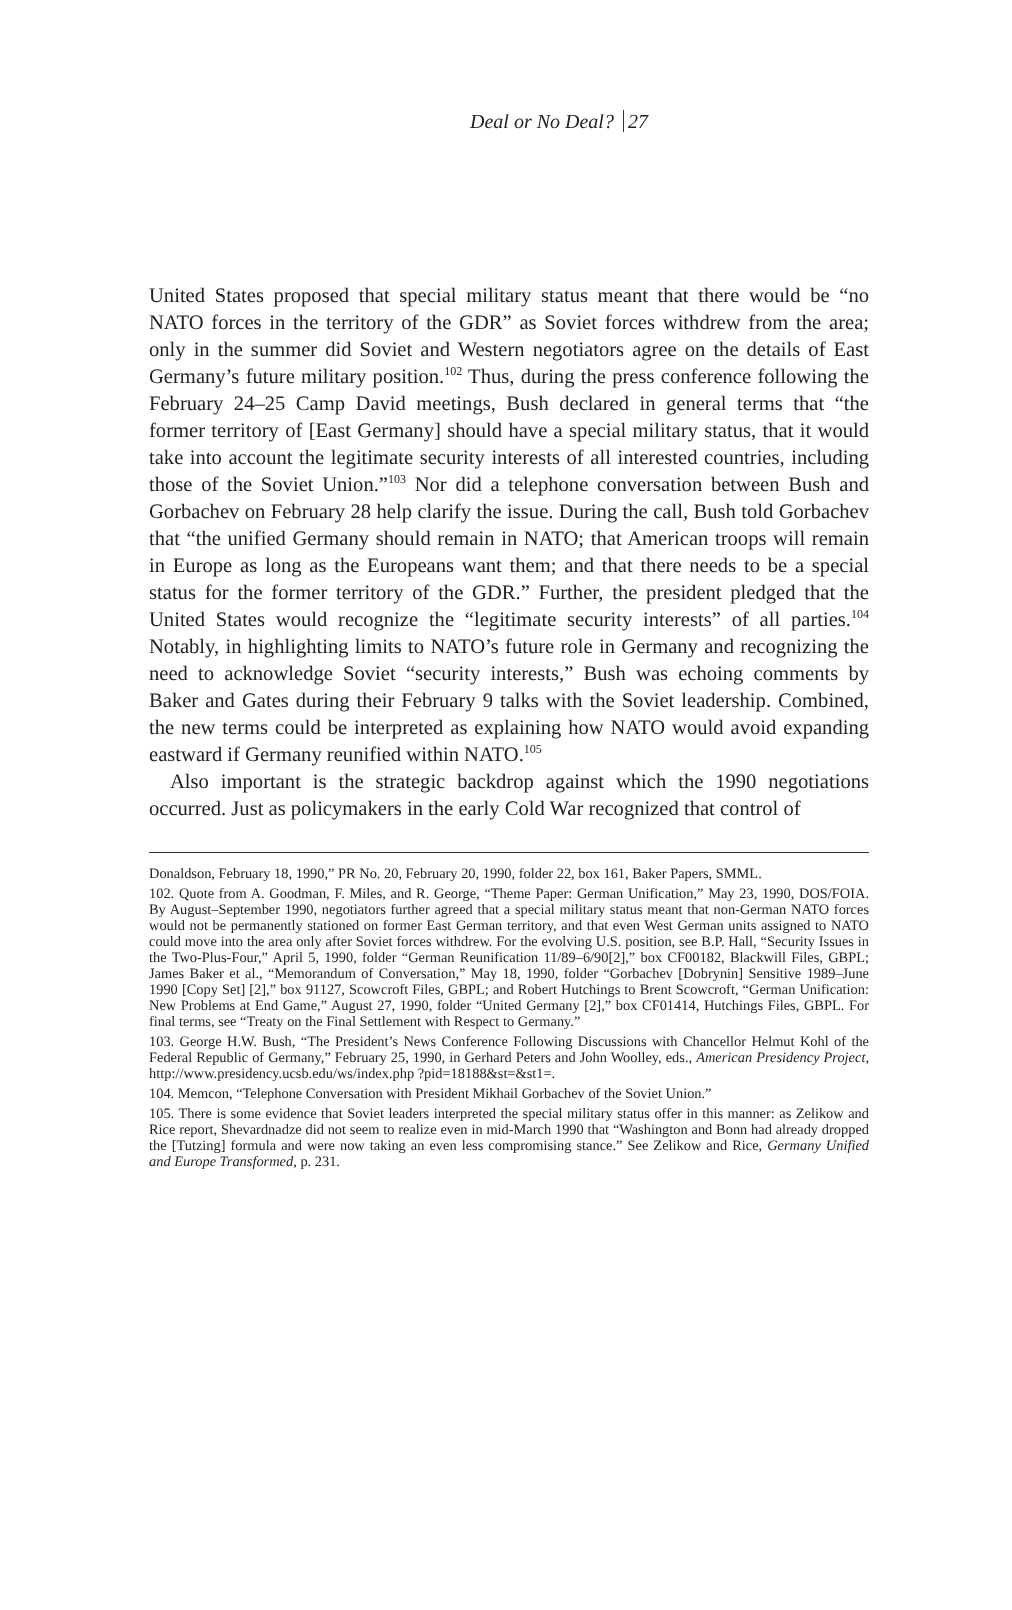Deal or No Deal? 27
United States proposed that special military status meant that there would be “no NATO forces in the territory of the GDR” as Soviet forces withdrew from the area; only in the summer did Soviet and Western negotiators agree on the details of East Germany’s future military position.<sup>102</sup> Thus, during the press conference following the February 24–25 Camp David meetings, Bush declared in general terms that “the former territory of [East Germany] should have a special military status, that it would take into account the legitimate security interests of all interested countries, including those of the Soviet Union.”<sup>103</sup> Nor did a telephone conversation between Bush and Gorbachev on February 28 help clarify the issue. During the call, Bush told Gorbachev that “the unified Germany should remain in NATO; that American troops will remain in Europe as long as the Europeans want them; and that there needs to be a special status for the former territory of the GDR.” Further, the president pledged that the United States would recognize the “legitimate security interests” of all parties.<sup>104</sup> Notably, in highlighting limits to NATO’s future role in Germany and recognizing the need to acknowledge Soviet “security interests,” Bush was echoing comments by Baker and Gates during their February 9 talks with the Soviet leadership. Combined, the new terms could be interpreted as explaining how NATO would avoid expanding eastward if Germany reunified within NATO.<sup>105</sup>
Also important is the strategic backdrop against which the 1990 negotiations occurred. Just as policymakers in the early Cold War recognized that control of
Donaldson, February 18, 1990,” PR No. 20, February 20, 1990, folder 22, box 161, Baker Papers, SMML.
102. Quote from A. Goodman, F. Miles, and R. George, “Theme Paper: German Unification,” May 23, 1990, DOS/FOIA. By August–September 1990, negotiators further agreed that a special military status meant that non-German NATO forces would not be permanently stationed on former East German territory, and that even West German units assigned to NATO could move into the area only after Soviet forces withdrew. For the evolving U.S. position, see B.P. Hall, “Security Issues in the Two-Plus-Four,” April 5, 1990, folder “German Reunification 11/89–6/90[2],” box CF00182, Blackwill Files, GBPL; James Baker et al., “Memorandum of Conversation,” May 18, 1990, folder “Gorbachev [Dobrynin] Sensitive 1989–June 1990 [Copy Set] [2],” box 91127, Scowcroft Files, GBPL; and Robert Hutchings to Brent Scowcroft, “German Unification: New Problems at End Game,” August 27, 1990, folder “United Germany [2],” box CF01414, Hutchings Files, GBPL. For final terms, see “Treaty on the Final Settlement with Respect to Germany.”
103. George H.W. Bush, “The President’s News Conference Following Discussions with Chancellor Helmut Kohl of the Federal Republic of Germany,” February 25, 1990, in Gerhard Peters and John Woolley, eds., American Presidency Project, http://www.presidency.ucsb.edu/ws/index.php ?pid=18188&st=&st1=.
104. Memcon, “Telephone Conversation with President Mikhail Gorbachev of the Soviet Union.”
105. There is some evidence that Soviet leaders interpreted the special military status offer in this manner: as Zelikow and Rice report, Shevardnadze did not seem to realize even in mid-March 1990 that “Washington and Bonn had already dropped the [Tutzing] formula and were now taking an even less compromising stance.” See Zelikow and Rice, Germany Unified and Europe Transformed, p. 231.